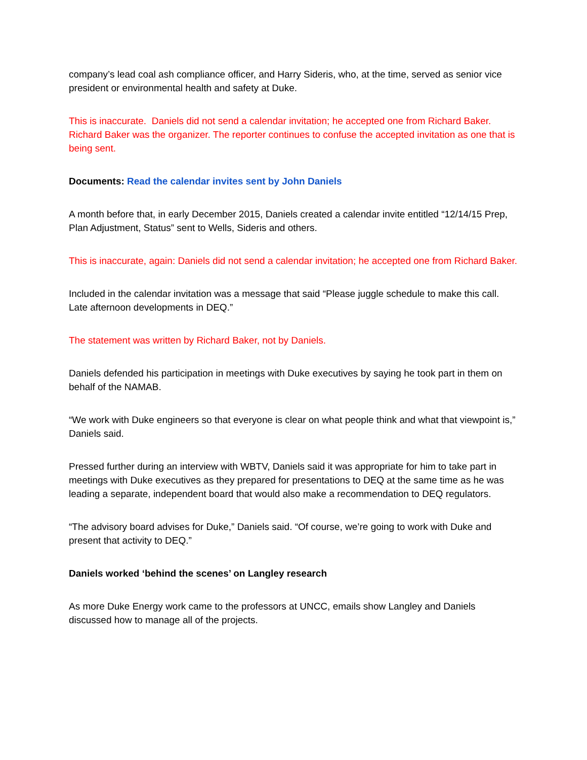company’s lead coal ash compliance officer, and Harry Sideris, who, at the time, served as senior vice president or environmental health and safety at Duke.
This is inaccurate. Daniels did not send a calendar invitation; he accepted one from Richard Baker. Richard Baker was the organizer. The reporter continues to confuse the accepted invitation as one that is being sent.
Documents: Read the calendar invites sent by John Daniels
A month before that, in early December 2015, Daniels created a calendar invite entitled “12/14/15 Prep, Plan Adjustment, Status” sent to Wells, Sideris and others.
This is inaccurate, again: Daniels did not send a calendar invitation; he accepted one from Richard Baker.
Included in the calendar invitation was a message that said “Please juggle schedule to make this call. Late afternoon developments in DEQ.”
The statement was written by Richard Baker, not by Daniels.
Daniels defended his participation in meetings with Duke executives by saying he took part in them on behalf of the NAMAB.
“We work with Duke engineers so that everyone is clear on what people think and what that viewpoint is,” Daniels said.
Pressed further during an interview with WBTV, Daniels said it was appropriate for him to take part in meetings with Duke executives as they prepared for presentations to DEQ at the same time as he was leading a separate, independent board that would also make a recommendation to DEQ regulators.
“The advisory board advises for Duke,” Daniels said. “Of course, we’re going to work with Duke and present that activity to DEQ.”
Daniels worked ‘behind the scenes’ on Langley research
As more Duke Energy work came to the professors at UNCC, emails show Langley and Daniels discussed how to manage all of the projects.